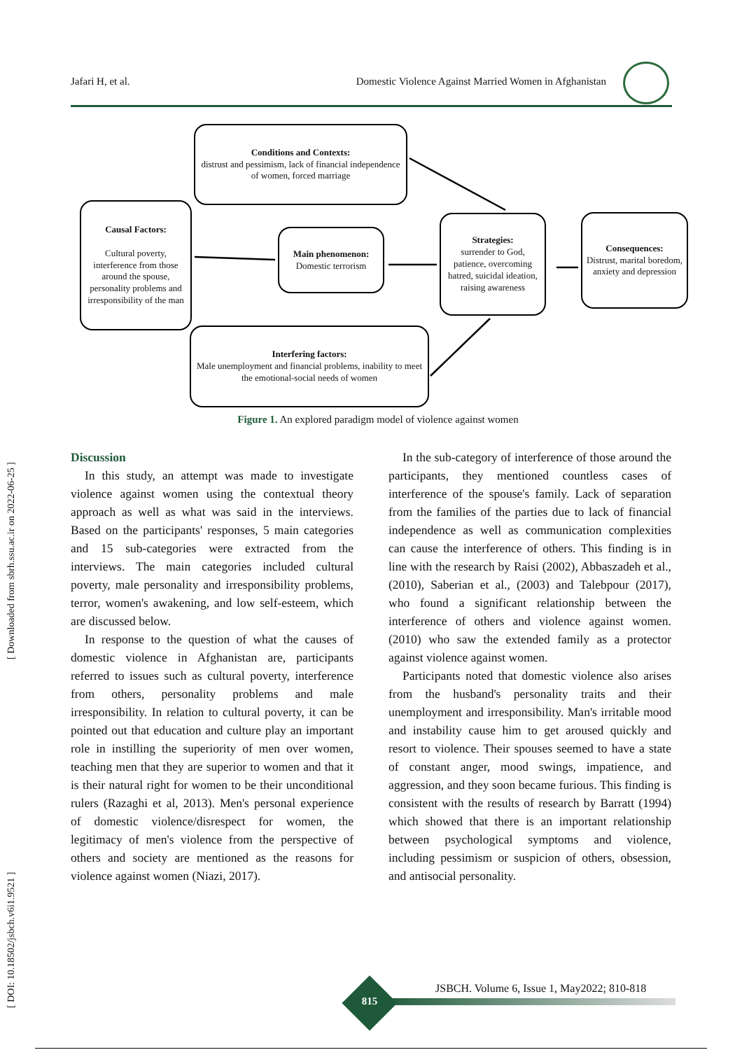Jafari H, et al. Domestic Violence Against Married Women in Afghanistan
[ DOI: 10.18502/jsbch.v6i1.9521 ] [ Downloaded from sbrh.ssu.ac.ir on 2022-06-25 ]
Conditions and Contexts:
distrust and pessimism, lack of financial independence of women, forced marriage
Causal Factors:
Cultural poverty, interference from those around the spouse, personality problems and irresponsibility of the man
Main phenomenon:
Domestic terrorism
Strategies:
surrender to God, patience, overcoming hatred, suicidal ideation, raising awareness
Consequences:
Distrust, marital boredom, anxiety and depression
Interfering factors:
Male unemployment and financial problems, inability to meet the emotional-social needs of women
Figure 1. An explored paradigm model of violence against women
Discussion
In this study, an attempt was made to investigate violence against women using the contextual theory approach as well as what was said in the interviews. Based on the participants' responses, 5 main categories and 15 sub-categories were extracted from the interviews. The main categories included cultural poverty, male personality and irresponsibility problems, terror, women's awakening, and low self-esteem, which are discussed below.
In response to the question of what the causes of domestic violence in Afghanistan are, participants referred to issues such as cultural poverty, interference from others, personality problems and male irresponsibility. In relation to cultural poverty, it can be pointed out that education and culture play an important role in instilling the superiority of men over women, teaching men that they are superior to women and that it is their natural right for women to be their unconditional rulers (Razaghi et al, 2013). Men's personal experience of domestic violence/disrespect for women, the legitimacy of men's violence from the perspective of others and society are mentioned as the reasons for violence against women (Niazi, 2017).
In the sub-category of interference of those around the participants, they mentioned countless cases of interference of the spouse's family. Lack of separation from the families of the parties due to lack of financial independence as well as communication complexities can cause the interference of others. This finding is in line with the research by Raisi (2002), Abbaszadeh et al., (2010), Saberian et al., (2003) and Talebpour (2017), who found a significant relationship between the interference of others and violence against women. (2010) who saw the extended family as a protector against violence against women.
Participants noted that domestic violence also arises from the husband's personality traits and their unemployment and irresponsibility. Man's irritable mood and instability cause him to get aroused quickly and resort to violence. Their spouses seemed to have a state of constant anger, mood swings, impatience, and aggression, and they soon became furious. This finding is consistent with the results of research by Barratt (1994) which showed that there is an important relationship between psychological symptoms and violence, including pessimism or suspicion of others, obsession, and antisocial personality.
815
JSBCH. Volume 6, Issue 1, May2022; 810-818